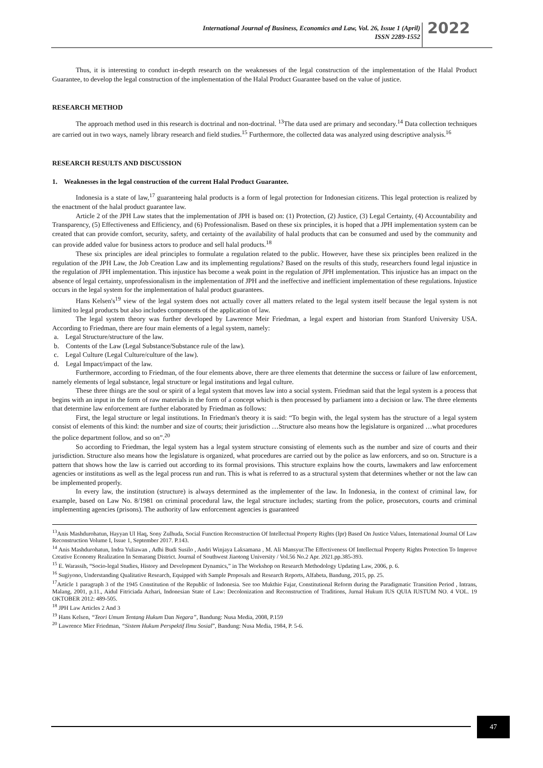International Journal of Business, Economics and Law, Vol. 26, Issue 1 (April)
ISSN 2289-1552
2022
Thus, it is interesting to conduct in-depth research on the weaknesses of the legal construction of the implementation of the Halal Product Guarantee, to develop the legal construction of the implementation of the Halal Product Guarantee based on the value of justice.
RESEARCH METHOD
The approach method used in this research is doctrinal and non-doctrinal. <sup>13</sup>The data used are primary and secondary.<sup>14</sup> Data collection techniques are carried out in two ways, namely library research and field studies.<sup>15</sup> Furthermore, the collected data was analyzed using descriptive analysis.<sup>16</sup>
RESEARCH RESULTS AND DISCUSSION
1. Weaknesses in the legal construction of the current Halal Product Guarantee.
Indonesia is a state of law,<sup>17</sup> guaranteeing halal products is a form of legal protection for Indonesian citizens. This legal protection is realized by the enactment of the halal product guarantee law.
Article 2 of the JPH Law states that the implementation of JPH is based on: (1) Protection, (2) Justice, (3) Legal Certainty, (4) Accountability and Transparency, (5) Effectiveness and Efficiency, and (6) Professionalism. Based on these six principles, it is hoped that a JPH implementation system can be created that can provide comfort, security, safety, and certainty of the availability of halal products that can be consumed and used by the community and can provide added value for business actors to produce and sell halal products.<sup>18</sup>
These six principles are ideal principles to formulate a regulation related to the public. However, have these six principles been realized in the regulation of the JPH Law, the Job Creation Law and its implementing regulations? Based on the results of this study, researchers found legal injustice in the regulation of JPH implementation. This injustice has become a weak point in the regulation of JPH implementation. This injustice has an impact on the absence of legal certainty, unprofessionalism in the implementation of JPH and the ineffective and inefficient implementation of these regulations. Injustice occurs in the legal system for the implementation of halal product guarantees.
Hans Kelsen's<sup>19</sup> view of the legal system does not actually cover all matters related to the legal system itself because the legal system is not limited to legal products but also includes components of the application of law.
The legal system theory was further developed by Lawrence Meir Friedman, a legal expert and historian from Stanford University USA. According to Friedman, there are four main elements of a legal system, namely:
a. Legal Structure/structure of the law.
b. Contents of the Law (Legal Substance/Substance rule of the law).
c. Legal Culture (Legal Culture/culture of the law).
d. Legal Impact/impact of the law.
Furthermore, according to Friedman, of the four elements above, there are three elements that determine the success or failure of law enforcement, namely elements of legal substance, legal structure or legal institutions and legal culture.
These three things are the soul or spirit of a legal system that moves law into a social system. Friedman said that the legal system is a process that begins with an input in the form of raw materials in the form of a concept which is then processed by parliament into a decision or law. The three elements that determine law enforcement are further elaborated by Friedman as follows:
First, the legal structure or legal institutions. In Friedman's theory it is said: “To begin with, the legal system has the structure of a legal system consist of elements of this kind: the number and size of courts; their jurisdiction …Structure also means how the legislature is organized …what procedures the police department follow, and so on”.<sup>20</sup>
So according to Friedman, the legal system has a legal system structure consisting of elements such as the number and size of courts and their jurisdiction. Structure also means how the legislature is organized, what procedures are carried out by the police as law enforcers, and so on. Structure is a pattern that shows how the law is carried out according to its formal provisions. This structure explains how the courts, lawmakers and law enforcement agencies or institutions as well as the legal process run and run. This is what is referred to as a structural system that determines whether or not the law can be implemented properly.
In every law, the institution (structure) is always determined as the implementer of the law. In Indonesia, in the context of criminal law, for example, based on Law No. 8/1981 on criminal procedural law, the legal structure includes; starting from the police, prosecutors, courts and criminal implementing agencies (prisons). The authority of law enforcement agencies is guaranteed
<sup>13</sup> Anis Mashdurohatun, Hayyan Ul Haq, Sony Zulhuda, Social Function Reconstruction Of Intellectual Property Rights (Ipr) Based On Justice Values, International Journal Of Law Reconstruction Volume I, Issue 1, September 2017. P.143.
<sup>14</sup> Anis Mashdurohatun, Indra Yuliawan , Adhi Budi Susilo , Andri Winjaya Laksamana , M. Ali Mansyur.The Effectiveness Of Intellectual Property Rights Protection To Improve Creative Economy Realization In Semarang District. Journal of Southwest Jiaotong University / Vol.56 No.2 Apr. 2021.pp.385-393.
<sup>15</sup> E. Warassih, “Socio-legal Studies, History and Development Dynamics,” in The Workshop on Research Methodology Updating Law, 2006, p. 6.
<sup>16</sup> Sugiyono, Understanding Qualitative Research, Equipped with Sample Proposals and Research Reports, Alfabeta, Bandung, 2015, pp. 25.
<sup>17</sup> Article 1 paragraph 3 of the 1945 Constitution of the Republic of Indonesia. See too Mukthie Fajar, Constitutional Reform during the Paradigmatic Transition Period , Intrans, Malang, 2001, p.11., Aidul Fitriciada Azhari, Indonesian State of Law: Decolonization and Reconstruction of Traditions, Jurnal Hukum IUS QUIA IUSTUM NO. 4 VOL. 19 OKTOBER 2012: 489-505.
<sup>18</sup> JPH Law Articles 2 And 3
<sup>19</sup> Hans Kelsen, “Teori Umum Tentang Hukum Dan Negara”, Bandung: Nusa Media, 2008, P.159
<sup>20</sup> Lawrence Mier Friedman, “Sistem Hukum Perspektif Ilmu Sosial”, Bandung: Nusa Media, 1984, P. 5-6.
47